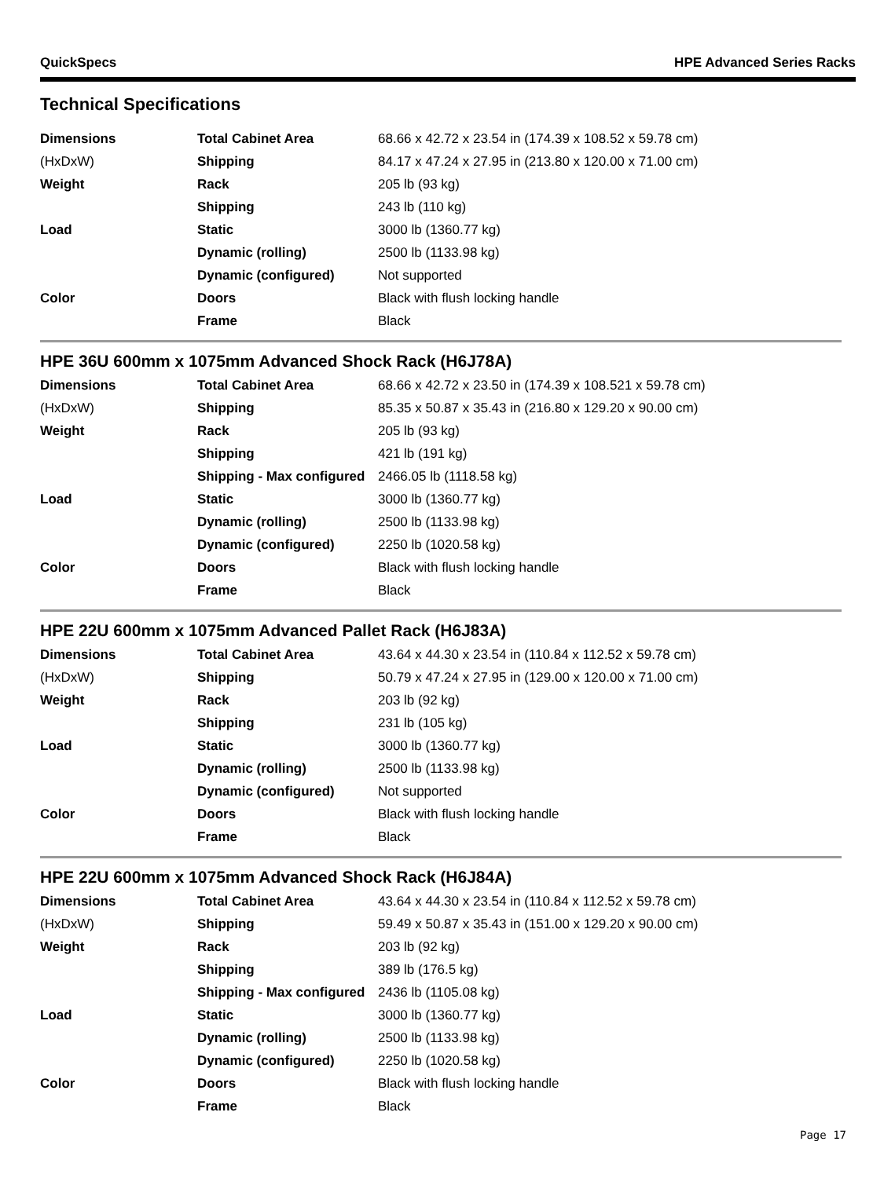QuickSpecs HPE Advanced Series Racks
Technical Specifications
| Dimensions | Total Cabinet Area | 68.66 x 42.72 x 23.54 in (174.39 x 108.52 x 59.78 cm) |
| (HxDxW) | Shipping | 84.17 x 47.24 x 27.95 in (213.80 x 120.00 x 71.00 cm) |
| Weight | Rack | 205 lb (93 kg) |
| | Shipping | 243 lb (110 kg) |
| Load | Static | 3000 lb (1360.77 kg) |
| | Dynamic (rolling) | 2500 lb (1133.98 kg) |
| | Dynamic (configured) | Not supported |
| Color | Doors | Black with flush locking handle |
| | Frame | Black |
HPE 36U 600mm x 1075mm Advanced Shock Rack (H6J78A)
| Dimensions | Total Cabinet Area | 68.66 x 42.72 x 23.50 in (174.39 x 108.521 x 59.78 cm) |
| (HxDxW) | Shipping | 85.35 x 50.87 x 35.43 in (216.80 x 129.20 x 90.00 cm) |
| Weight | Rack | 205 lb (93 kg) |
| | Shipping | 421 lb (191 kg) |
| | Shipping - Max configured | 2466.05 lb (1118.58 kg) |
| Load | Static | 3000 lb (1360.77 kg) |
| | Dynamic (rolling) | 2500 lb (1133.98 kg) |
| | Dynamic (configured) | 2250 lb (1020.58 kg) |
| Color | Doors | Black with flush locking handle |
| | Frame | Black |
HPE 22U 600mm x 1075mm Advanced Pallet Rack (H6J83A)
| Dimensions | Total Cabinet Area | 43.64 x 44.30 x 23.54 in (110.84 x 112.52 x 59.78 cm) |
| (HxDxW) | Shipping | 50.79 x 47.24 x 27.95 in (129.00 x 120.00 x 71.00 cm) |
| Weight | Rack | 203 lb (92 kg) |
| | Shipping | 231 lb (105 kg) |
| Load | Static | 3000 lb (1360.77 kg) |
| | Dynamic (rolling) | 2500 lb (1133.98 kg) |
| | Dynamic (configured) | Not supported |
| Color | Doors | Black with flush locking handle |
| | Frame | Black |
HPE 22U 600mm x 1075mm Advanced Shock Rack (H6J84A)
| Dimensions | Total Cabinet Area | 43.64 x 44.30 x 23.54 in (110.84 x 112.52 x 59.78 cm) |
| (HxDxW) | Shipping | 59.49 x 50.87 x 35.43 in (151.00 x 129.20 x 90.00 cm) |
| Weight | Rack | 203 lb (92 kg) |
| | Shipping | 389 lb (176.5 kg) |
| | Shipping - Max configured | 2436 lb (1105.08 kg) |
| Load | Static | 3000 lb (1360.77 kg) |
| | Dynamic (rolling) | 2500 lb (1133.98 kg) |
| | Dynamic (configured) | 2250 lb (1020.58 kg) |
| Color | Doors | Black with flush locking handle |
| | Frame | Black |
Page 17